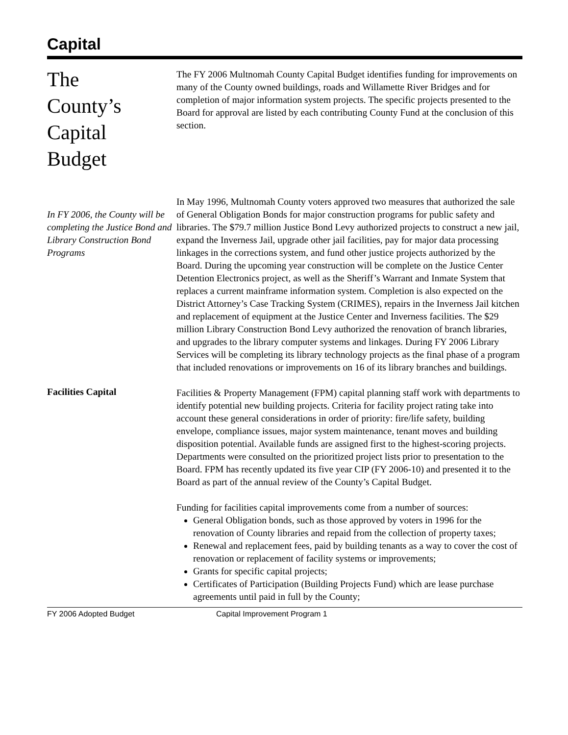Capital
The
County’s
Capital
Budget
The FY 2006 Multnomah County Capital Budget identifies funding for improvements on many of the County owned buildings, roads and Willamette River Bridges and for completion of major information system projects. The specific projects presented to the Board for approval are listed by each contributing County Fund at the conclusion of this section.
In FY 2006, the County will be completing the Justice Bond and Library Construction Bond Programs
In May 1996, Multnomah County voters approved two measures that authorized the sale of General Obligation Bonds for major construction programs for public safety and libraries. The $79.7 million Justice Bond Levy authorized projects to construct a new jail, expand the Inverness Jail, upgrade other jail facilities, pay for major data processing linkages in the corrections system, and fund other justice projects authorized by the Board. During the upcoming year construction will be complete on the Justice Center Detention Electronics project, as well as the Sheriff’s Warrant and Inmate System that replaces a current mainframe information system. Completion is also expected on the District Attorney’s Case Tracking System (CRIMES), repairs in the Inverness Jail kitchen and replacement of equipment at the Justice Center and Inverness facilities. The $29 million Library Construction Bond Levy authorized the renovation of branch libraries, and upgrades to the library computer systems and linkages. During FY 2006 Library Services will be completing its library technology projects as the final phase of a program that included renovations or improvements on 16 of its library branches and buildings.
Facilities Capital
Facilities & Property Management (FPM) capital planning staff work with departments to identify potential new building projects. Criteria for facility project rating take into account these general considerations in order of priority: fire/life safety, building envelope, compliance issues, major system maintenance, tenant moves and building disposition potential. Available funds are assigned first to the highest-scoring projects. Departments were consulted on the prioritized project lists prior to presentation to the Board. FPM has recently updated its five year CIP (FY 2006-10) and presented it to the Board as part of the annual review of the County’s Capital Budget.
Funding for facilities capital improvements come from a number of sources:
General Obligation bonds, such as those approved by voters in 1996 for the renovation of County libraries and repaid from the collection of property taxes;
Renewal and replacement fees, paid by building tenants as a way to cover the cost of renovation or replacement of facility systems or improvements;
Grants for specific capital projects;
Certificates of Participation (Building Projects Fund) which are lease purchase agreements until paid in full by the County;
FY 2006 Adopted Budget Capital Improvement Program 1